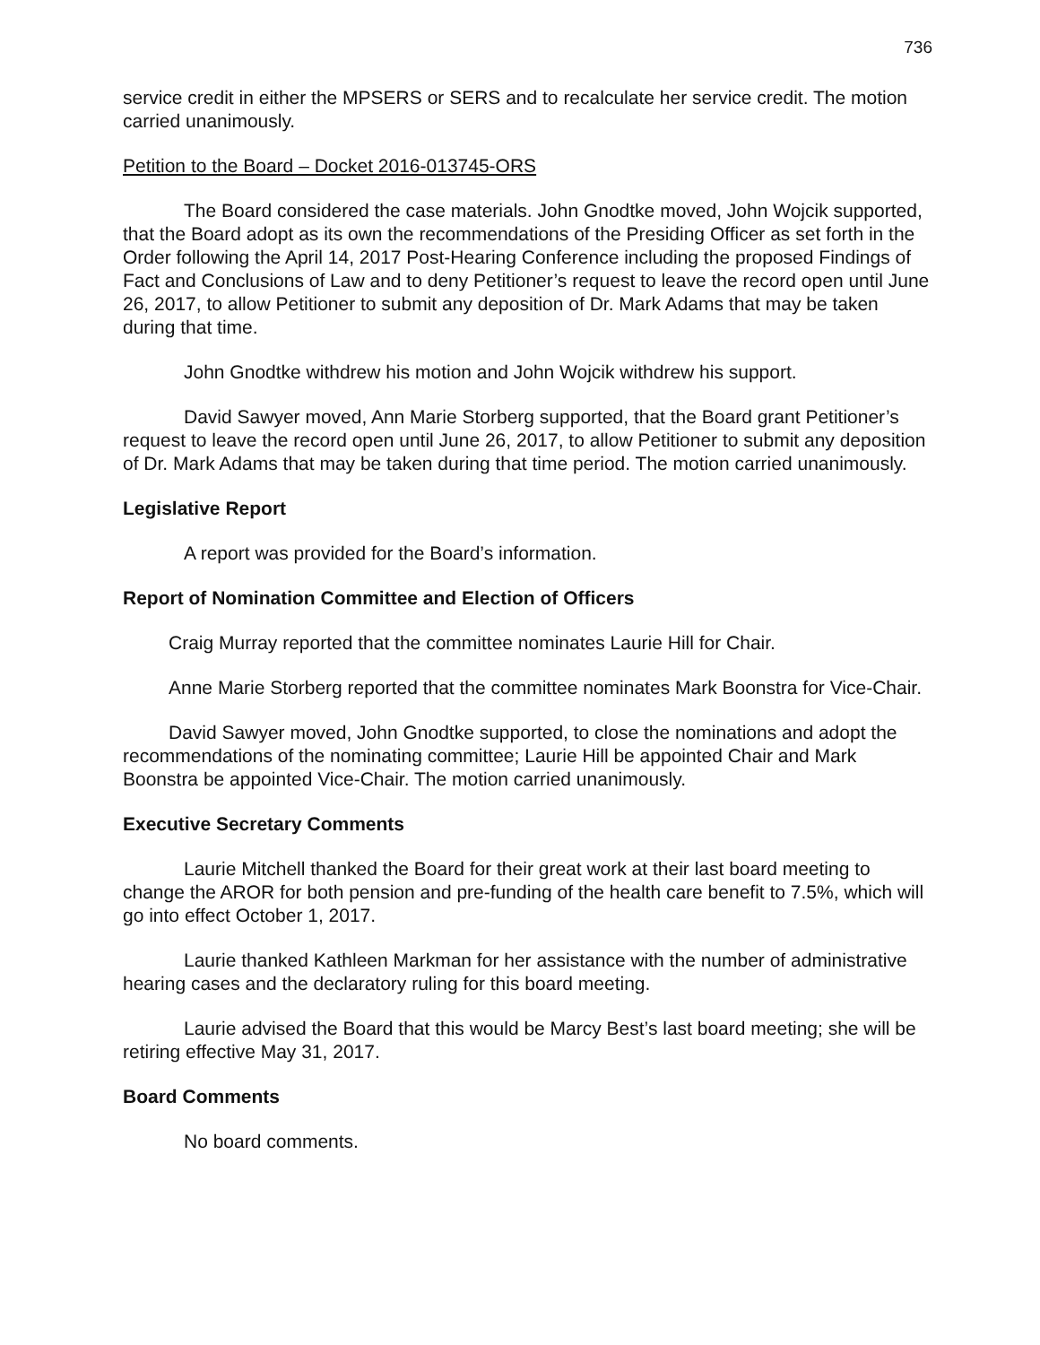736
service credit in either the MPSERS or SERS and to recalculate her service credit. The motion carried unanimously.
Petition to the Board – Docket 2016-013745-ORS
The Board considered the case materials. John Gnodtke moved, John Wojcik supported, that the Board adopt as its own the recommendations of the Presiding Officer as set forth in the Order following the April 14, 2017 Post-Hearing Conference including the proposed Findings of Fact and Conclusions of Law and to deny Petitioner’s request to leave the record open until June 26, 2017, to allow Petitioner to submit any deposition of Dr. Mark Adams that may be taken during that time.
John Gnodtke withdrew his motion and John Wojcik withdrew his support.
David Sawyer moved, Ann Marie Storberg supported, that the Board grant Petitioner’s request to leave the record open until June 26, 2017, to allow Petitioner to submit any deposition of Dr. Mark Adams that may be taken during that time period. The motion carried unanimously.
Legislative Report
A report was provided for the Board’s information.
Report of Nomination Committee and Election of Officers
Craig Murray reported that the committee nominates Laurie Hill for Chair.
Anne Marie Storberg reported that the committee nominates Mark Boonstra for Vice-Chair.
David Sawyer moved, John Gnodtke supported, to close the nominations and adopt the recommendations of the nominating committee; Laurie Hill be appointed Chair and Mark Boonstra be appointed Vice-Chair. The motion carried unanimously.
Executive Secretary Comments
Laurie Mitchell thanked the Board for their great work at their last board meeting to change the AROR for both pension and pre-funding of the health care benefit to 7.5%, which will go into effect October 1, 2017.
Laurie thanked Kathleen Markman for her assistance with the number of administrative hearing cases and the declaratory ruling for this board meeting.
Laurie advised the Board that this would be Marcy Best’s last board meeting; she will be retiring effective May 31, 2017.
Board Comments
No board comments.